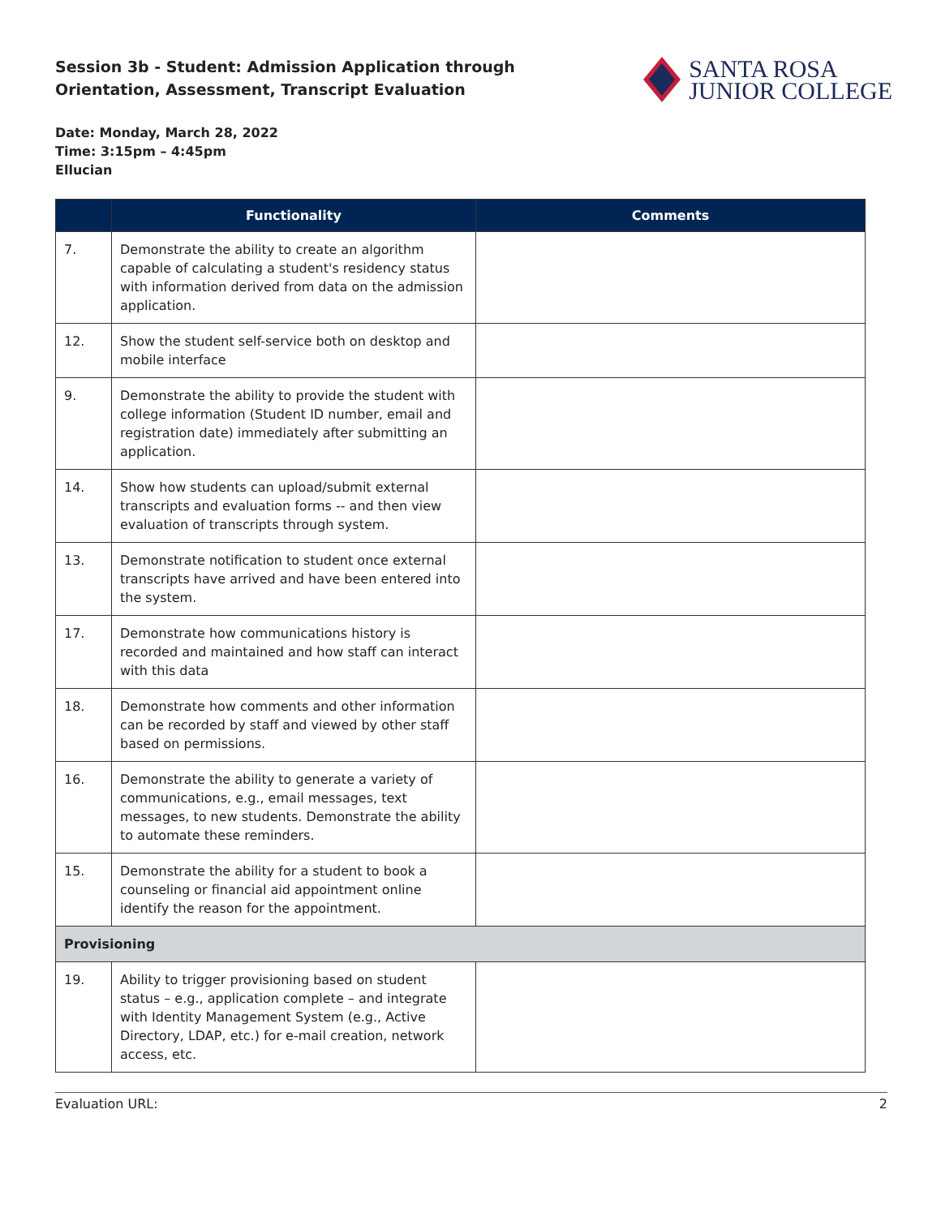Session 3b - Student: Admission Application through Orientation, Assessment, Transcript Evaluation
SANTA ROSA
JUNIOR COLLEGE
Date: Monday, March 28, 2022
Time: 3:15pm – 4:45pm
Ellucian
| | Functionality | Comments |
| --- | --- | --- |
| 7. | Demonstrate the ability to create an algorithm capable of calculating a student's residency status with information derived from data on the admission application. | |
| 12. | Show the student self-service both on desktop and mobile interface | |
| 9. | Demonstrate the ability to provide the student with college information (Student ID number, email and registration date) immediately after submitting an application. | |
| 14. | Show how students can upload/submit external transcripts and evaluation forms -- and then view evaluation of transcripts through system. | |
| 13. | Demonstrate notification to student once external transcripts have arrived and have been entered into the system. | |
| 17. | Demonstrate how communications history is recorded and maintained and how staff can interact with this data | |
| 18. | Demonstrate how comments and other information can be recorded by staff and viewed by other staff based on permissions. | |
| 16. | Demonstrate the ability to generate a variety of communications, e.g., email messages, text messages, to new students. Demonstrate the ability to automate these reminders. | |
| 15. | Demonstrate the ability for a student to book a counseling or financial aid appointment online identify the reason for the appointment. | |
| Provisioning | | |
| 19. | Ability to trigger provisioning based on student status – e.g., application complete – and integrate with Identity Management System (e.g., Active Directory, LDAP, etc.) for e-mail creation, network access, etc. | |
Evaluation URL: 2